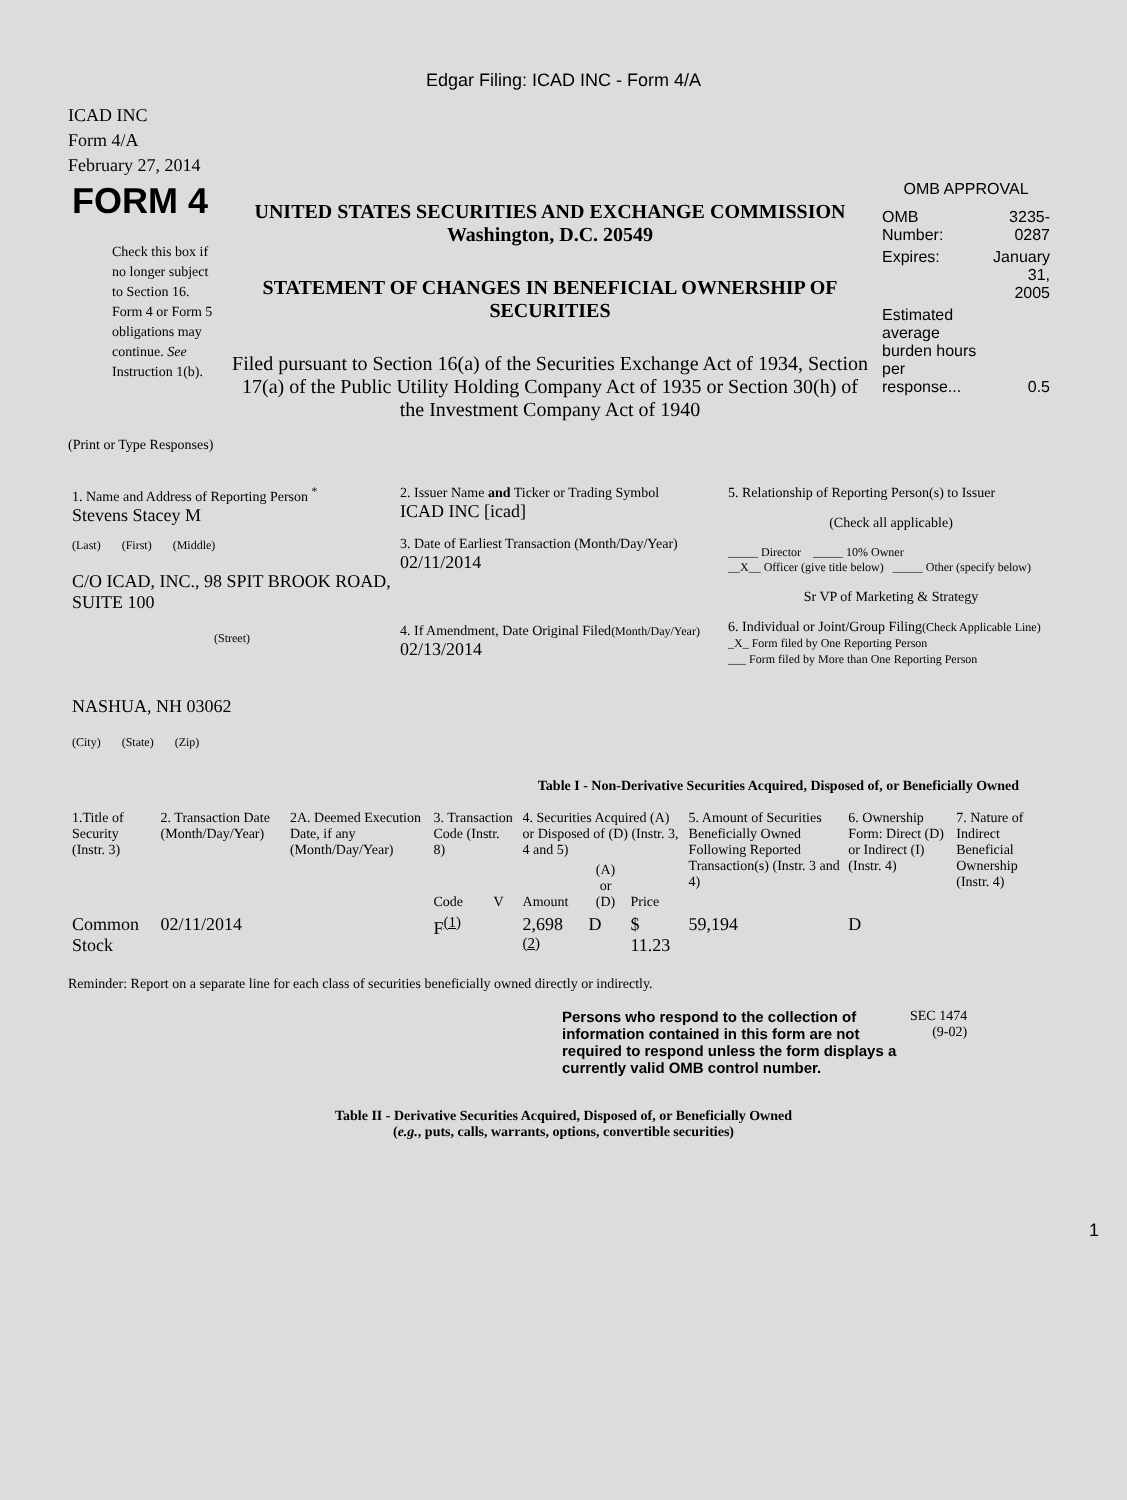Edgar Filing: ICAD INC - Form 4/A
ICAD INC
Form 4/A
February 27, 2014
| FORM 4 Check this box if no longer subject to Section 16. Form 4 or Form 5 obligations may continue. See Instruction 1(b). | UNITED STATES SECURITIES AND EXCHANGE COMMISSION Washington, D.C. 20549 STATEMENT OF CHANGES IN BENEFICIAL OWNERSHIP OF SECURITIES Filed pursuant to Section 16(a) of the Securities Exchange Act of 1934, Section 17(a) of the Public Utility Holding Company Act of 1935 or Section 30(h) of the Investment Company Act of 1940 | OMB APPROVAL / OMB Number: / 3235-0287 / / Expires: / January 31, 2005 / / Estimated average burden hours per response... / 0.5 / |
(Print or Type Responses)
| 1. Name and Address of Reporting Person <sup>*</sup> Stevens Stacey M (Last) (First) (Middle) C/O ICAD, INC., 98 SPIT BROOK ROAD, SUITE 100 (Street) NASHUA, NH 03062 (City) (State) (Zip) | 2. Issuer Name and Ticker or Trading Symbol ICAD INC [icad] 3. Date of Earliest Transaction (Month/Day/Year) 02/11/2014 4. If Amendment, Date Original Filed (Month/Day/Year) 02/13/2014 | 5. Relationship of Reporting Person(s) to Issuer (Check all applicable) _____ Director _____ 10% Owner __X__ Officer (give title below) _____ Other (specify below) Sr VP of Marketing & Strategy 6. Individual or Joint/Group Filing (Check Applicable Line) _X_ Form filed by One Reporting Person ___ Form filed by More than One Reporting Person |
Table I - Non-Derivative Securities Acquired, Disposed of, or Beneficially Owned
| 1.Title of Security (Instr. 3) | 2. Transaction Date (Month/Day/Year) | 2A. Deemed Execution Date, if any (Month/Day/Year) | 3. Transaction Code (Instr. 8) | | 4. Securities Acquired (A) or Disposed of (D) (Instr. 3, 4 and 5) | | | 5. Amount of Securities Beneficially Owned Following Reported Transaction(s) (Instr. 3 and 4) | 6. Ownership Form: Direct (D) or Indirect (I) (Instr. 4) | 7. Nature of Indirect Beneficial Ownership (Instr. 4) |
| --- | --- | --- | --- | --- | --- | --- | --- | --- | --- | --- |
| | | | Code | V | Amount | (A) or (D) | Price | | | |
| Common Stock | 02/11/2014 | | F<sup>(1)</sup> | | 2,698 <sup>(2)</sup> | D | $ 11.23 | 59,194 | D | |
Reminder: Report on a separate line for each class of securities beneficially owned directly or indirectly.
| Persons who respond to the collection of information contained in this form are not required to respond unless the form displays a currently valid OMB control number. | SEC 1474 (9-02) |
Table II - Derivative Securities Acquired, Disposed of, or Beneficially Owned
(e.g., puts, calls, warrants, options, convertible securities)
1